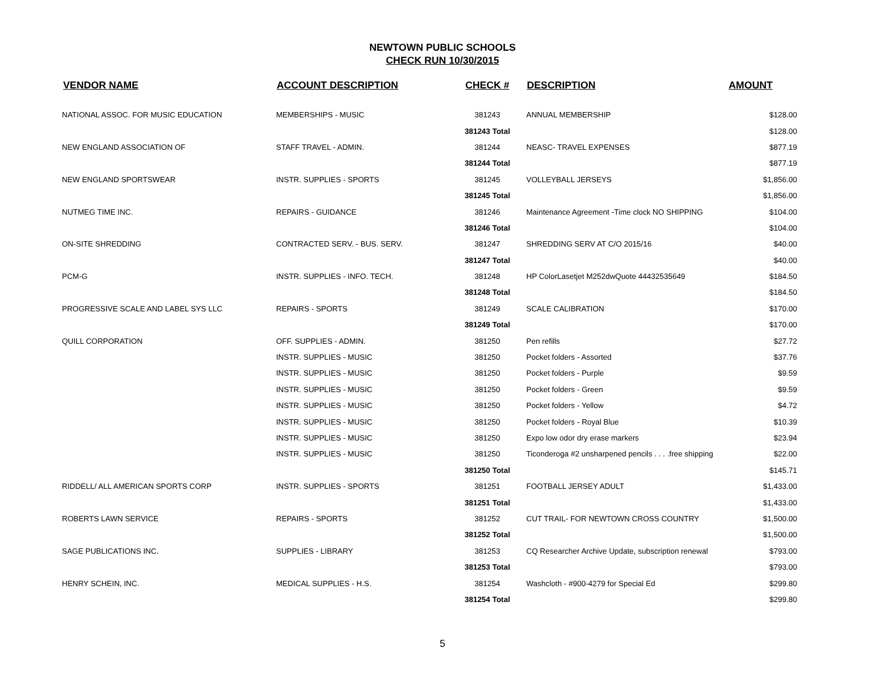NEWTOWN PUBLIC SCHOOLS
CHECK RUN 10/30/2015
| VENDOR NAME | ACCOUNT DESCRIPTION | CHECK # | DESCRIPTION | AMOUNT |
| --- | --- | --- | --- | --- |
| NATIONAL ASSOC. FOR MUSIC EDUCATION | MEMBERSHIPS - MUSIC | 381243 | ANNUAL MEMBERSHIP | $128.00 |
| | | 381243 Total | | $128.00 |
| NEW ENGLAND ASSOCIATION OF | STAFF TRAVEL - ADMIN. | 381244 | NEASC- TRAVEL EXPENSES | $877.19 |
| | | 381244 Total | | $877.19 |
| NEW ENGLAND SPORTSWEAR | INSTR. SUPPLIES - SPORTS | 381245 | VOLLEYBALL JERSEYS | $1,856.00 |
| | | 381245 Total | | $1,856.00 |
| NUTMEG TIME INC. | REPAIRS - GUIDANCE | 381246 | Maintenance Agreement -Time clock NO SHIPPING | $104.00 |
| | | 381246 Total | | $104.00 |
| ON-SITE SHREDDING | CONTRACTED SERV. - BUS. SERV. | 381247 | SHREDDING SERV AT C/O 2015/16 | $40.00 |
| | | 381247 Total | | $40.00 |
| PCM-G | INSTR. SUPPLIES - INFO. TECH. | 381248 | HP ColorLasetjet M252dwQuote 44432535649 | $184.50 |
| | | 381248 Total | | $184.50 |
| PROGRESSIVE SCALE AND LABEL SYS LLC | REPAIRS - SPORTS | 381249 | SCALE CALIBRATION | $170.00 |
| | | 381249 Total | | $170.00 |
| QUILL CORPORATION | OFF. SUPPLIES - ADMIN. | 381250 | Pen refills | $27.72 |
| | INSTR. SUPPLIES - MUSIC | 381250 | Pocket folders - Assorted | $37.76 |
| | INSTR. SUPPLIES - MUSIC | 381250 | Pocket folders - Purple | $9.59 |
| | INSTR. SUPPLIES - MUSIC | 381250 | Pocket folders - Green | $9.59 |
| | INSTR. SUPPLIES - MUSIC | 381250 | Pocket folders - Yellow | $4.72 |
| | INSTR. SUPPLIES - MUSIC | 381250 | Pocket folders - Royal Blue | $10.39 |
| | INSTR. SUPPLIES - MUSIC | 381250 | Expo low odor dry erase markers | $23.94 |
| | INSTR. SUPPLIES - MUSIC | 381250 | Ticonderoga #2 unsharpened pencils . . . .free shipping | $22.00 |
| | | 381250 Total | | $145.71 |
| RIDDELL/ ALL AMERICAN SPORTS CORP | INSTR. SUPPLIES - SPORTS | 381251 | FOOTBALL JERSEY ADULT | $1,433.00 |
| | | 381251 Total | | $1,433.00 |
| ROBERTS LAWN SERVICE | REPAIRS - SPORTS | 381252 | CUT TRAIL- FOR NEWTOWN CROSS COUNTRY | $1,500.00 |
| | | 381252 Total | | $1,500.00 |
| SAGE PUBLICATIONS INC. | SUPPLIES - LIBRARY | 381253 | CQ Researcher Archive Update, subscription renewal | $793.00 |
| | | 381253 Total | | $793.00 |
| HENRY SCHEIN, INC. | MEDICAL SUPPLIES - H.S. | 381254 | Washcloth - #900-4279 for Special Ed | $299.80 |
| | | 381254 Total | | $299.80 |
5